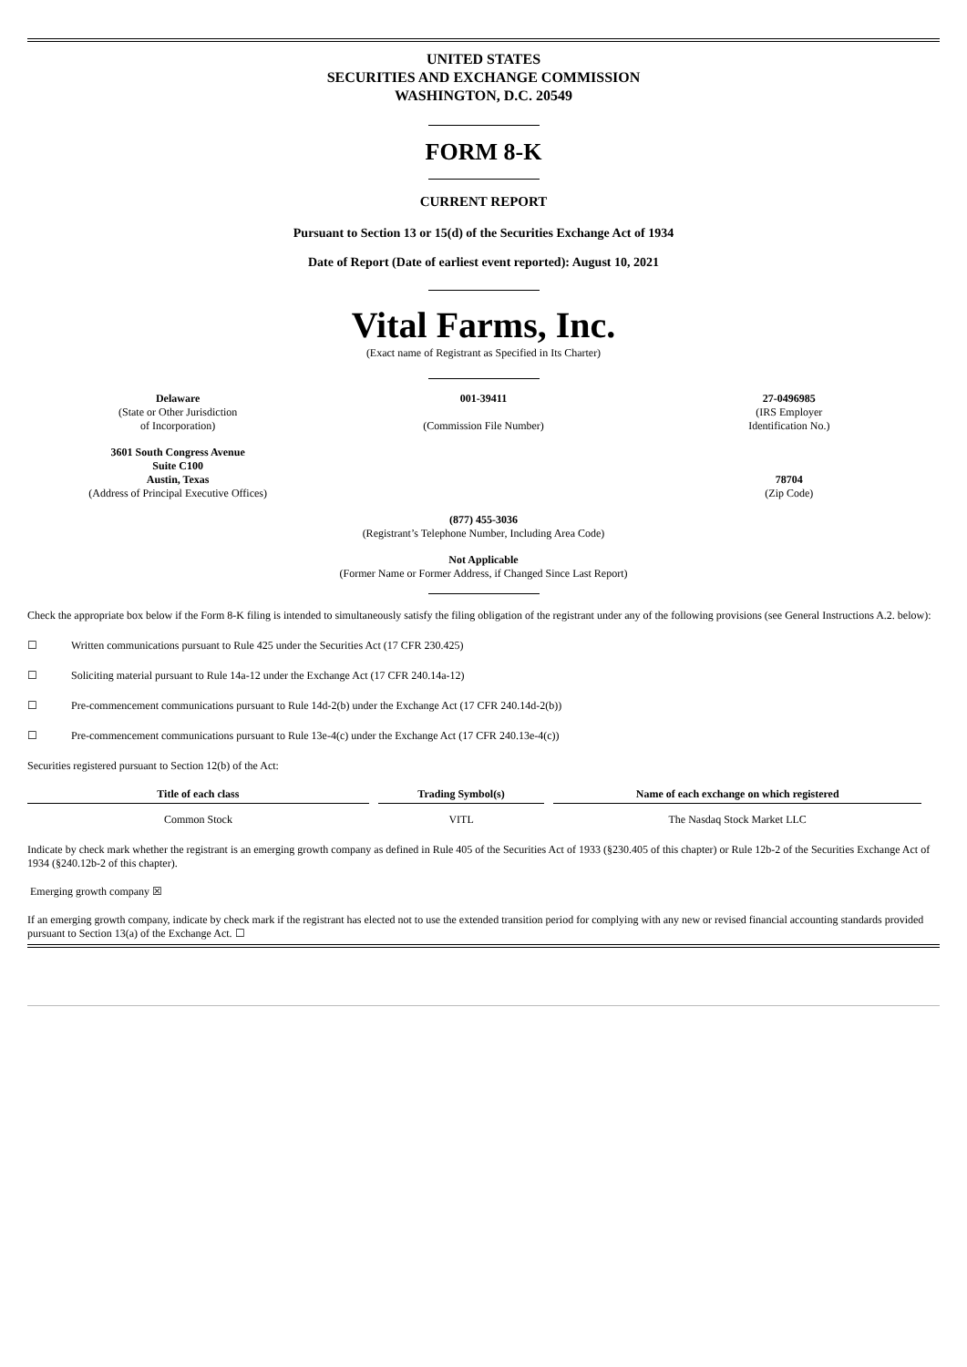UNITED STATES
SECURITIES AND EXCHANGE COMMISSION
WASHINGTON, D.C. 20549
FORM 8-K
CURRENT REPORT
Pursuant to Section 13 or 15(d) of the Securities Exchange Act of 1934
Date of Report (Date of earliest event reported): August 10, 2021
Vital Farms, Inc.
(Exact name of Registrant as Specified in Its Charter)
Delaware
(State or Other Jurisdiction
of Incorporation)
001-39411
(Commission File Number)
27-0496985
(IRS Employer
Identification No.)
3601 South Congress Avenue
Suite C100
Austin, Texas
(Address of Principal Executive Offices)
78704
(Zip Code)
(877) 455-3036
(Registrant’s Telephone Number, Including Area Code)
Not Applicable
(Former Name or Former Address, if Changed Since Last Report)
Check the appropriate box below if the Form 8-K filing is intended to simultaneously satisfy the filing obligation of the registrant under any of the following provisions (see General Instructions A.2. below):
☐ Written communications pursuant to Rule 425 under the Securities Act (17 CFR 230.425)
☐ Soliciting material pursuant to Rule 14a-12 under the Exchange Act (17 CFR 240.14a-12)
☐ Pre-commencement communications pursuant to Rule 14d-2(b) under the Exchange Act (17 CFR 240.14d-2(b))
☐ Pre-commencement communications pursuant to Rule 13e-4(c) under the Exchange Act (17 CFR 240.13e-4(c))
Securities registered pursuant to Section 12(b) of the Act:
| Title of each class | Trading Symbol(s) | Name of each exchange on which registered |
| --- | --- | --- |
| Common Stock | VITL | The Nasdaq Stock Market LLC |
Indicate by check mark whether the registrant is an emerging growth company as defined in Rule 405 of the Securities Act of 1933 (§230.405 of this chapter) or Rule 12b-2 of the Securities Exchange Act of 1934 (§240.12b-2 of this chapter).
Emerging growth company ☒
If an emerging growth company, indicate by check mark if the registrant has elected not to use the extended transition period for complying with any new or revised financial accounting standards provided pursuant to Section 13(a) of the Exchange Act. ☐